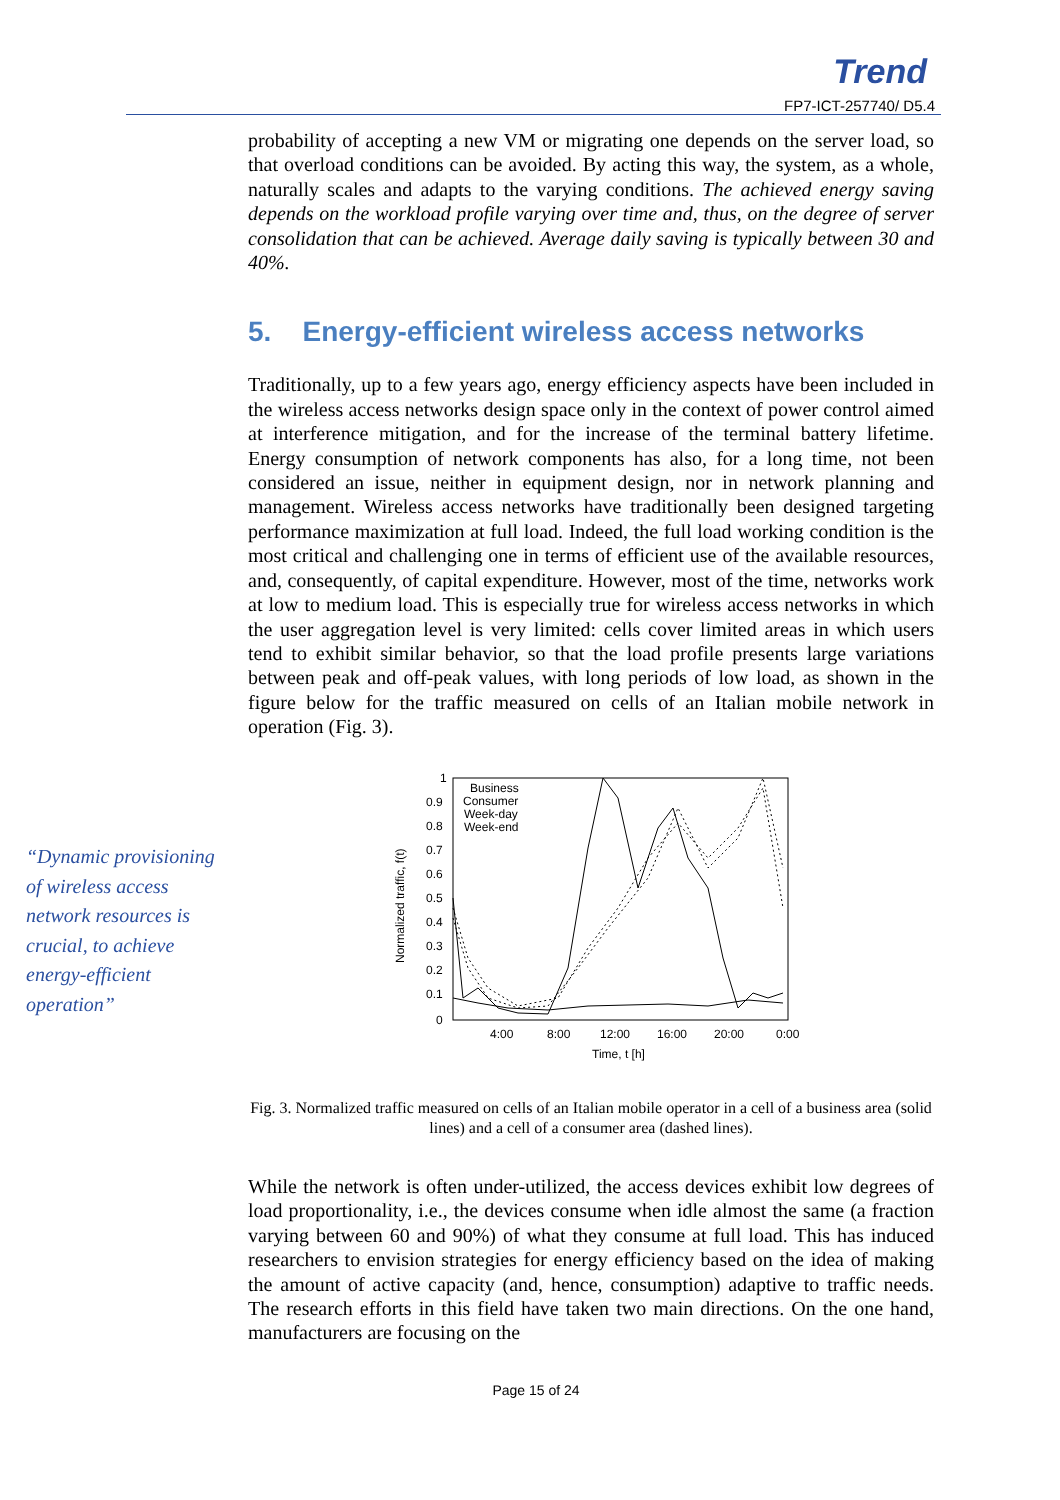Trend
FP7-ICT-257740/ D5.4
“Dynamic provisioning of wireless access network resources is crucial, to achieve energy-efficient operation”
probability of accepting a new VM or migrating one depends on the server load, so that overload conditions can be avoided. By acting this way, the system, as a whole, naturally scales and adapts to the varying conditions. The achieved energy saving depends on the workload profile varying over time and, thus, on the degree of server consolidation that can be achieved. Average daily saving is typically between 30 and 40%.
5. Energy-efficient wireless access networks
Traditionally, up to a few years ago, energy efficiency aspects have been included in the wireless access networks design space only in the context of power control aimed at interference mitigation, and for the increase of the terminal battery lifetime. Energy consumption of network components has also, for a long time, not been considered an issue, neither in equipment design, nor in network planning and management. Wireless access networks have traditionally been designed targeting performance maximization at full load. Indeed, the full load working condition is the most critical and challenging one in terms of efficient use of the available resources, and, consequently, of capital expenditure. However, most of the time, networks work at low to medium load. This is especially true for wireless access networks in which the user aggregation level is very limited: cells cover limited areas in which users tend to exhibit similar behavior, so that the load profile presents large variations between peak and off-peak values, with long periods of low load, as shown in the figure below for the traffic measured on cells of an Italian mobile network in operation (Fig. 3).
1
0.9
0.8
0.7
0.6
0.5
0.4
0.3
0.2
0.1
0
4:00
8:00
12:00
16:00
20:00
0:00
Time, t [h]
Normalized traffic, f(t)
Business
Consumer
Week-day
Week-end
Fig. 3. Normalized traffic measured on cells of an Italian mobile operator in a cell of a business area (solid lines) and a cell of a consumer area (dashed lines).
While the network is often under-utilized, the access devices exhibit low degrees of load proportionality, i.e., the devices consume when idle almost the same (a fraction varying between 60 and 90%) of what they consume at full load. This has induced researchers to envision strategies for energy efficiency based on the idea of making the amount of active capacity (and, hence, consumption) adaptive to traffic needs. The research efforts in this field have taken two main directions. On the one hand, manufacturers are focusing on the
Page 15 of 24